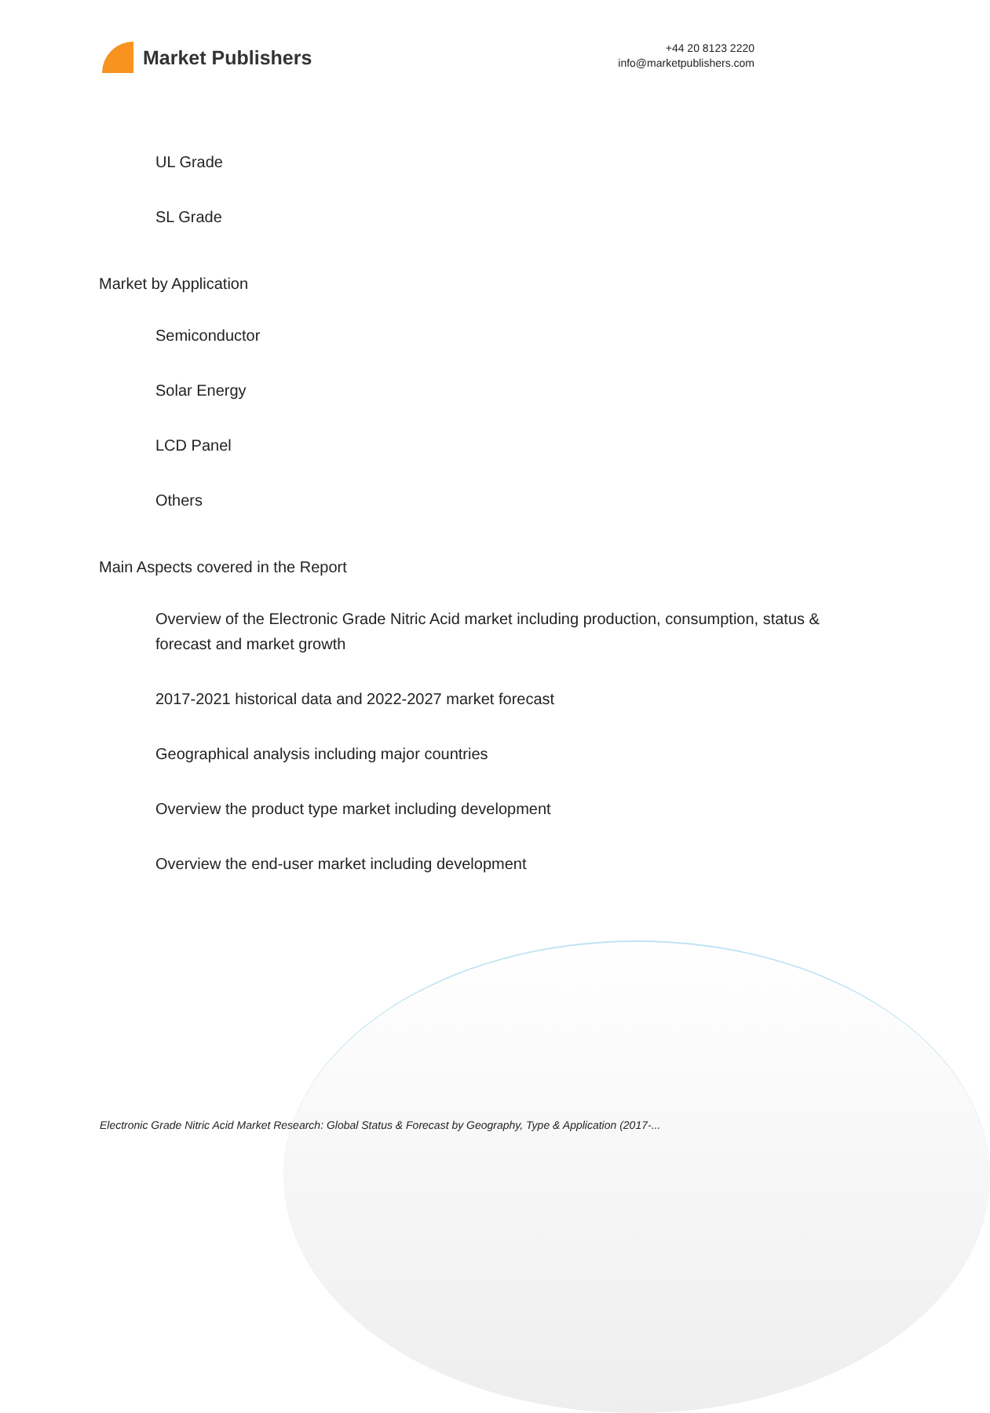Market Publishers
+44 20 8123 2220
info@marketpublishers.com
UL Grade
SL Grade
Market by Application
Semiconductor
Solar Energy
LCD Panel
Others
Main Aspects covered in the Report
Overview of the Electronic Grade Nitric Acid market including production, consumption, status & forecast and market growth
2017-2021 historical data and 2022-2027 market forecast
Geographical analysis including major countries
Overview the product type market including development
Overview the end-user market including development
Electronic Grade Nitric Acid Market Research: Global Status & Forecast by Geography, Type & Application (2017-...